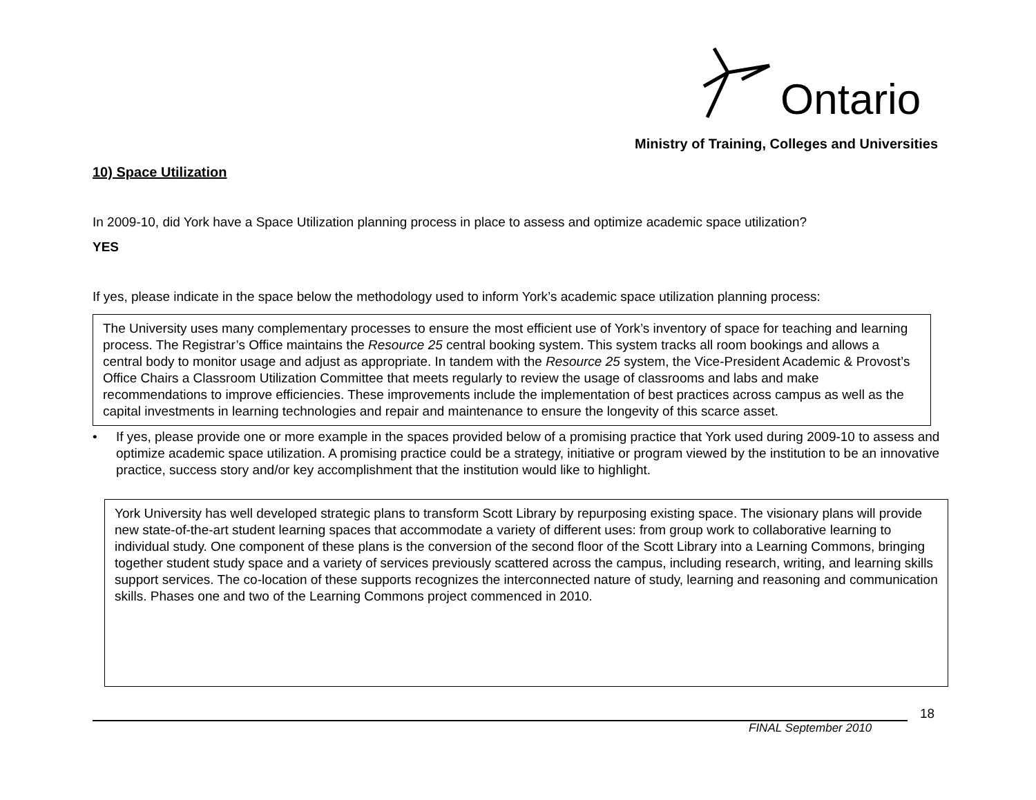Ontario
Ministry of Training, Colleges and Universities
10) Space Utilization
In 2009-10, did York have a Space Utilization planning process in place to assess and optimize academic space utilization?
YES
If yes, please indicate in the space below the methodology used to inform York’s academic space utilization planning process:
The University uses many complementary processes to ensure the most efficient use of York’s inventory of space for teaching and learning process. The Registrar’s Office maintains the Resource 25 central booking system. This system tracks all room bookings and allows a central body to monitor usage and adjust as appropriate. In tandem with the Resource 25 system, the Vice-President Academic & Provost’s Office Chairs a Classroom Utilization Committee that meets regularly to review the usage of classrooms and labs and make recommendations to improve efficiencies. These improvements include the implementation of best practices across campus as well as the capital investments in learning technologies and repair and maintenance to ensure the longevity of this scarce asset.
• If yes, please provide one or more example in the spaces provided below of a promising practice that York used during 2009-10 to assess and optimize academic space utilization. A promising practice could be a strategy, initiative or program viewed by the institution to be an innovative practice, success story and/or key accomplishment that the institution would like to highlight.
York University has well developed strategic plans to transform Scott Library by repurposing existing space. The visionary plans will provide new state-of-the-art student learning spaces that accommodate a variety of different uses: from group work to collaborative learning to individual study. One component of these plans is the conversion of the second floor of the Scott Library into a Learning Commons, bringing together student study space and a variety of services previously scattered across the campus, including research, writing, and learning skills support services. The co-location of these supports recognizes the interconnected nature of study, learning and reasoning and communication skills. Phases one and two of the Learning Commons project commenced in 2010.
18
FINAL September 2010